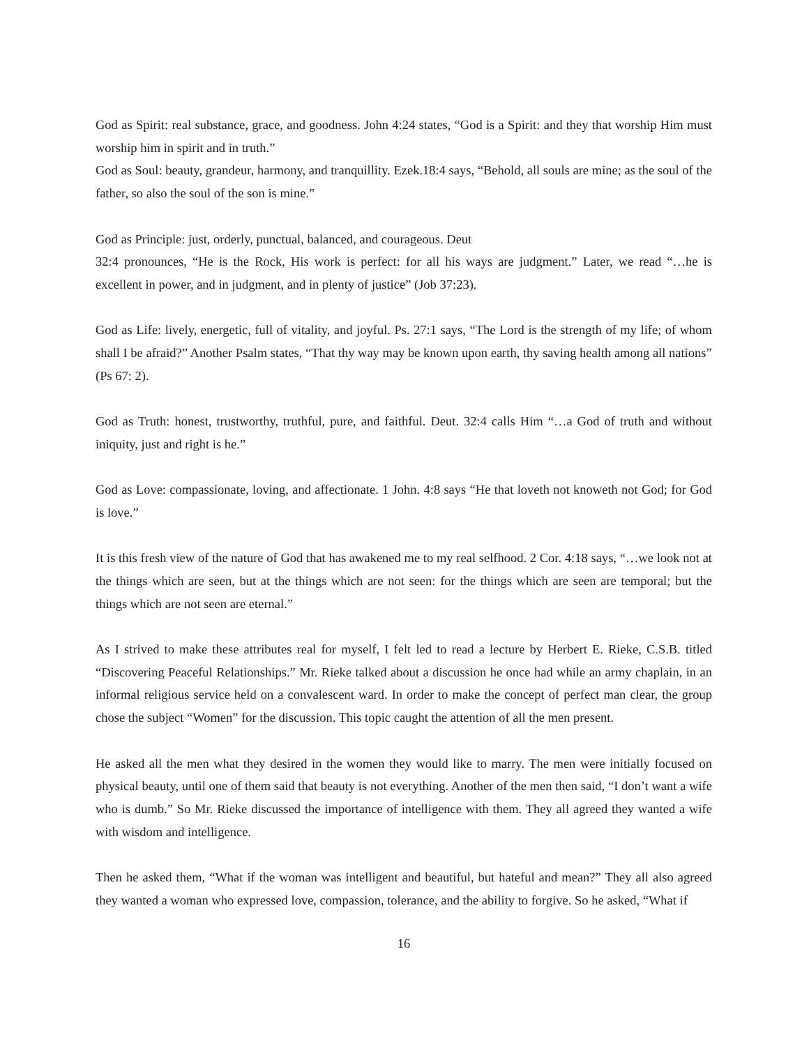God as Spirit: real substance, grace, and goodness. John 4:24 states, “God is a Spirit: and they that worship Him must worship him in spirit and in truth.”
God as Soul: beauty, grandeur, harmony, and tranquillity. Ezek.18:4 says, “Behold, all souls are mine; as the soul of the father, so also the soul of the son is mine.”
God as Principle: just, orderly, punctual, balanced, and courageous. Deut
32:4 pronounces, “He is the Rock, His work is perfect: for all his ways are judgment.” Later, we read “…he is excellent in power, and in judgment, and in plenty of justice” (Job 37:23).
God as Life: lively, energetic, full of vitality, and joyful. Ps. 27:1 says, “The Lord is the strength of my life; of whom shall I be afraid?” Another Psalm states, “That thy way may be known upon earth, thy saving health among all nations”
(Ps 67: 2).
God as Truth: honest, trustworthy, truthful, pure, and faithful. Deut. 32:4 calls Him “…a God of truth and without iniquity, just and right is he.”
God as Love: compassionate, loving, and affectionate. 1 John. 4:8 says “He that loveth not knoweth not God; for God is love.”
It is this fresh view of the nature of God that has awakened me to my real selfhood. 2 Cor. 4:18 says, “…we look not at the things which are seen, but at the things which are not seen: for the things which are seen are temporal; but the things which are not seen are eternal.”
As I strived to make these attributes real for myself, I felt led to read a lecture by Herbert E. Rieke, C.S.B. titled “Discovering Peaceful Relationships.” Mr. Rieke talked about a discussion he once had while an army chaplain, in an informal religious service held on a convalescent ward. In order to make the concept of perfect man clear, the group chose the subject “Women” for the discussion. This topic caught the attention of all the men present.
He asked all the men what they desired in the women they would like to marry. The men were initially focused on physical beauty, until one of them said that beauty is not everything. Another of the men then said, “I don’t want a wife who is dumb.” So Mr. Rieke discussed the importance of intelligence with them. They all agreed they wanted a wife with wisdom and intelligence.
Then he asked them, “What if the woman was intelligent and beautiful, but hateful and mean?” They all also agreed they wanted a woman who expressed love, compassion, tolerance, and the ability to forgive. So he asked, “What if
16